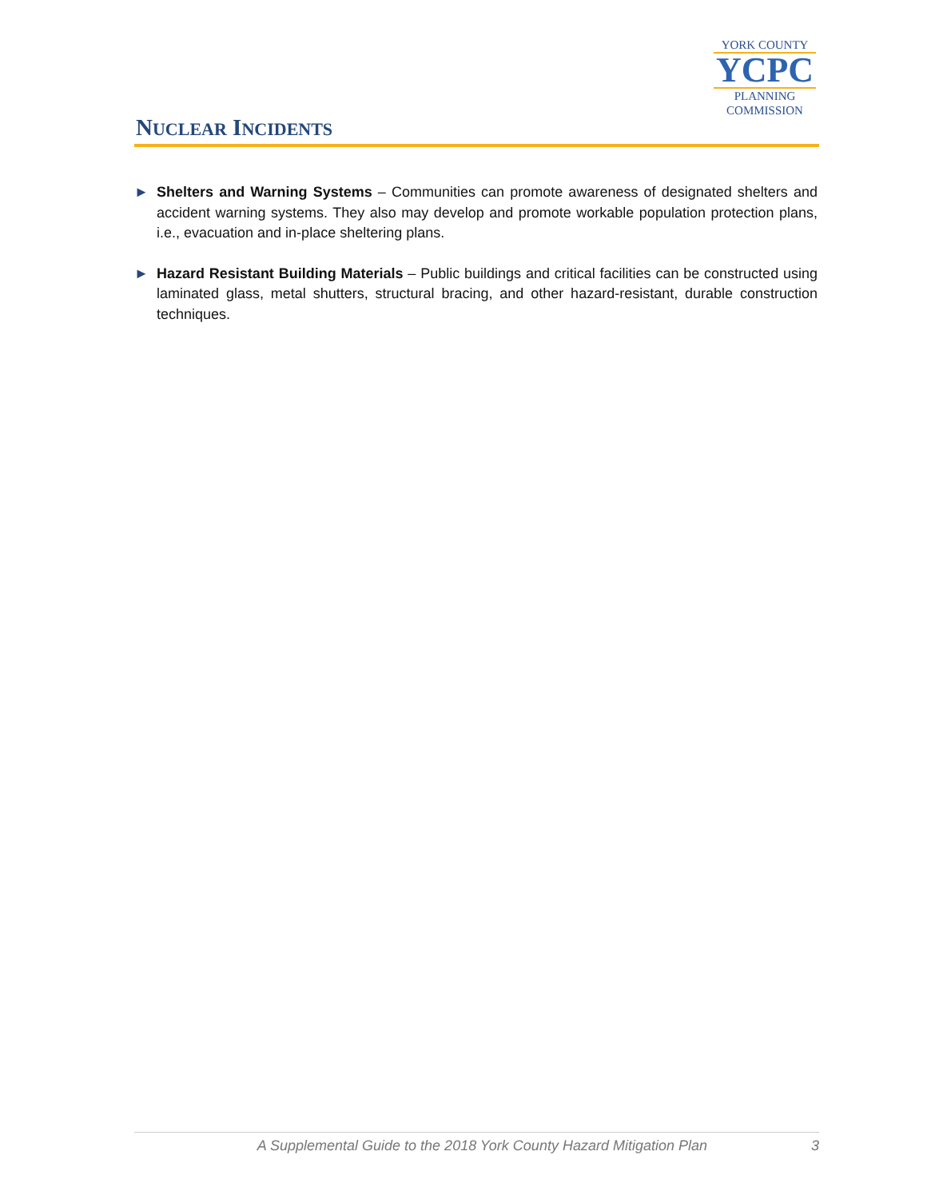NUCLEAR INCIDENTS
YORK COUNTY
YCPC
PLANNING
COMMISSION
► Shelters and Warning Systems – Communities can promote awareness of designated shelters and accident warning systems. They also may develop and promote workable population protection plans, i.e., evacuation and in-place sheltering plans.
► Hazard Resistant Building Materials – Public buildings and critical facilities can be constructed using laminated glass, metal shutters, structural bracing, and other hazard-resistant, durable construction techniques.
A Supplemental Guide to the 2018 York County Hazard Mitigation Plan 3